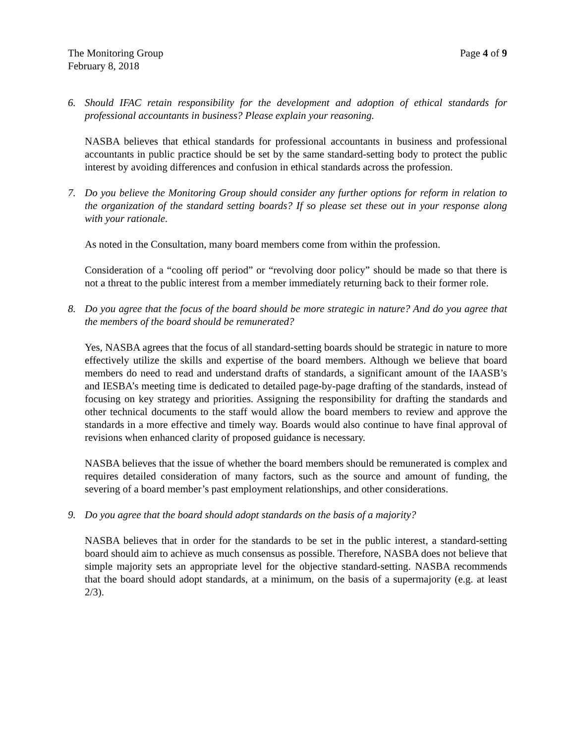The Monitoring Group
February 8, 2018
Page 4 of 9
6. Should IFAC retain responsibility for the development and adoption of ethical standards for professional accountants in business? Please explain your reasoning.
NASBA believes that ethical standards for professional accountants in business and professional accountants in public practice should be set by the same standard-setting body to protect the public interest by avoiding differences and confusion in ethical standards across the profession.
7. Do you believe the Monitoring Group should consider any further options for reform in relation to the organization of the standard setting boards? If so please set these out in your response along with your rationale.
As noted in the Consultation, many board members come from within the profession.
Consideration of a “cooling off period” or “revolving door policy” should be made so that there is not a threat to the public interest from a member immediately returning back to their former role.
8. Do you agree that the focus of the board should be more strategic in nature? And do you agree that the members of the board should be remunerated?
Yes, NASBA agrees that the focus of all standard-setting boards should be strategic in nature to more effectively utilize the skills and expertise of the board members. Although we believe that board members do need to read and understand drafts of standards, a significant amount of the IAASB’s and IESBA’s meeting time is dedicated to detailed page-by-page drafting of the standards, instead of focusing on key strategy and priorities. Assigning the responsibility for drafting the standards and other technical documents to the staff would allow the board members to review and approve the standards in a more effective and timely way. Boards would also continue to have final approval of revisions when enhanced clarity of proposed guidance is necessary.
NASBA believes that the issue of whether the board members should be remunerated is complex and requires detailed consideration of many factors, such as the source and amount of funding, the severing of a board member’s past employment relationships, and other considerations.
9. Do you agree that the board should adopt standards on the basis of a majority?
NASBA believes that in order for the standards to be set in the public interest, a standard-setting board should aim to achieve as much consensus as possible. Therefore, NASBA does not believe that simple majority sets an appropriate level for the objective standard-setting. NASBA recommends that the board should adopt standards, at a minimum, on the basis of a supermajority (e.g. at least 2/3).